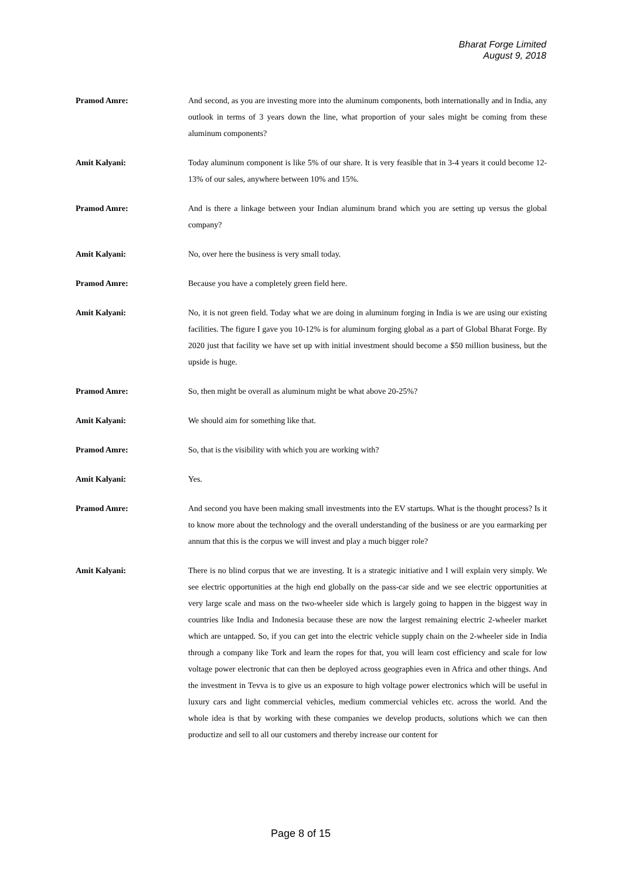Bharat Forge Limited
August 9, 2018
Pramod Amre: And second, as you are investing more into the aluminum components, both internationally and in India, any outlook in terms of 3 years down the line, what proportion of your sales might be coming from these aluminum components?
Amit Kalyani: Today aluminum component is like 5% of our share. It is very feasible that in 3-4 years it could become 12-13% of our sales, anywhere between 10% and 15%.
Pramod Amre: And is there a linkage between your Indian aluminum brand which you are setting up versus the global company?
Amit Kalyani: No, over here the business is very small today.
Pramod Amre: Because you have a completely green field here.
Amit Kalyani: No, it is not green field. Today what we are doing in aluminum forging in India is we are using our existing facilities. The figure I gave you 10-12% is for aluminum forging global as a part of Global Bharat Forge. By 2020 just that facility we have set up with initial investment should become a $50 million business, but the upside is huge.
Pramod Amre: So, then might be overall as aluminum might be what above 20-25%?
Amit Kalyani: We should aim for something like that.
Pramod Amre: So, that is the visibility with which you are working with?
Amit Kalyani: Yes.
Pramod Amre: And second you have been making small investments into the EV startups. What is the thought process? Is it to know more about the technology and the overall understanding of the business or are you earmarking per annum that this is the corpus we will invest and play a much bigger role?
Amit Kalyani: There is no blind corpus that we are investing. It is a strategic initiative and I will explain very simply. We see electric opportunities at the high end globally on the pass-car side and we see electric opportunities at very large scale and mass on the two-wheeler side which is largely going to happen in the biggest way in countries like India and Indonesia because these are now the largest remaining electric 2-wheeler market which are untapped. So, if you can get into the electric vehicle supply chain on the 2-wheeler side in India through a company like Tork and learn the ropes for that, you will learn cost efficiency and scale for low voltage power electronic that can then be deployed across geographies even in Africa and other things. And the investment in Tevva is to give us an exposure to high voltage power electronics which will be useful in luxury cars and light commercial vehicles, medium commercial vehicles etc. across the world. And the whole idea is that by working with these companies we develop products, solutions which we can then productize and sell to all our customers and thereby increase our content for
Page 8 of 15